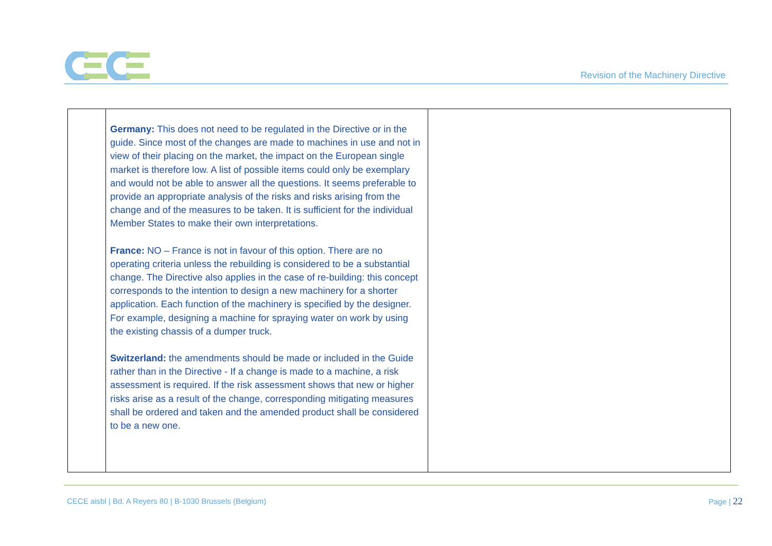Revision of the Machinery Directive
| | Germany: This does not need to be regulated in the Directive or in the guide. Since most of the changes are made to machines in use and not in view of their placing on the market, the impact on the European single market is therefore low. A list of possible items could only be exemplary and would not be able to answer all the questions. It seems preferable to provide an appropriate analysis of the risks and risks arising from the change and of the measures to be taken. It is sufficient for the individual Member States to make their own interpretations. France: NO – France is not in favour of this option. There are no operating criteria unless the rebuilding is considered to be a substantial change. The Directive also applies in the case of re-building: this concept corresponds to the intention to design a new machinery for a shorter application. Each function of the machinery is specified by the designer. For example, designing a machine for spraying water on work by using the existing chassis of a dumper truck. Switzerland: the amendments should be made or included in the Guide rather than in the Directive - If a change is made to a machine, a risk assessment is required. If the risk assessment shows that new or higher risks arise as a result of the change, corresponding mitigating measures shall be ordered and taken and the amended product shall be considered to be a new one. | |
CECE aisbl | Bd. A Reyers 80 | B-1030 Brussels (Belgium)
Page | 22